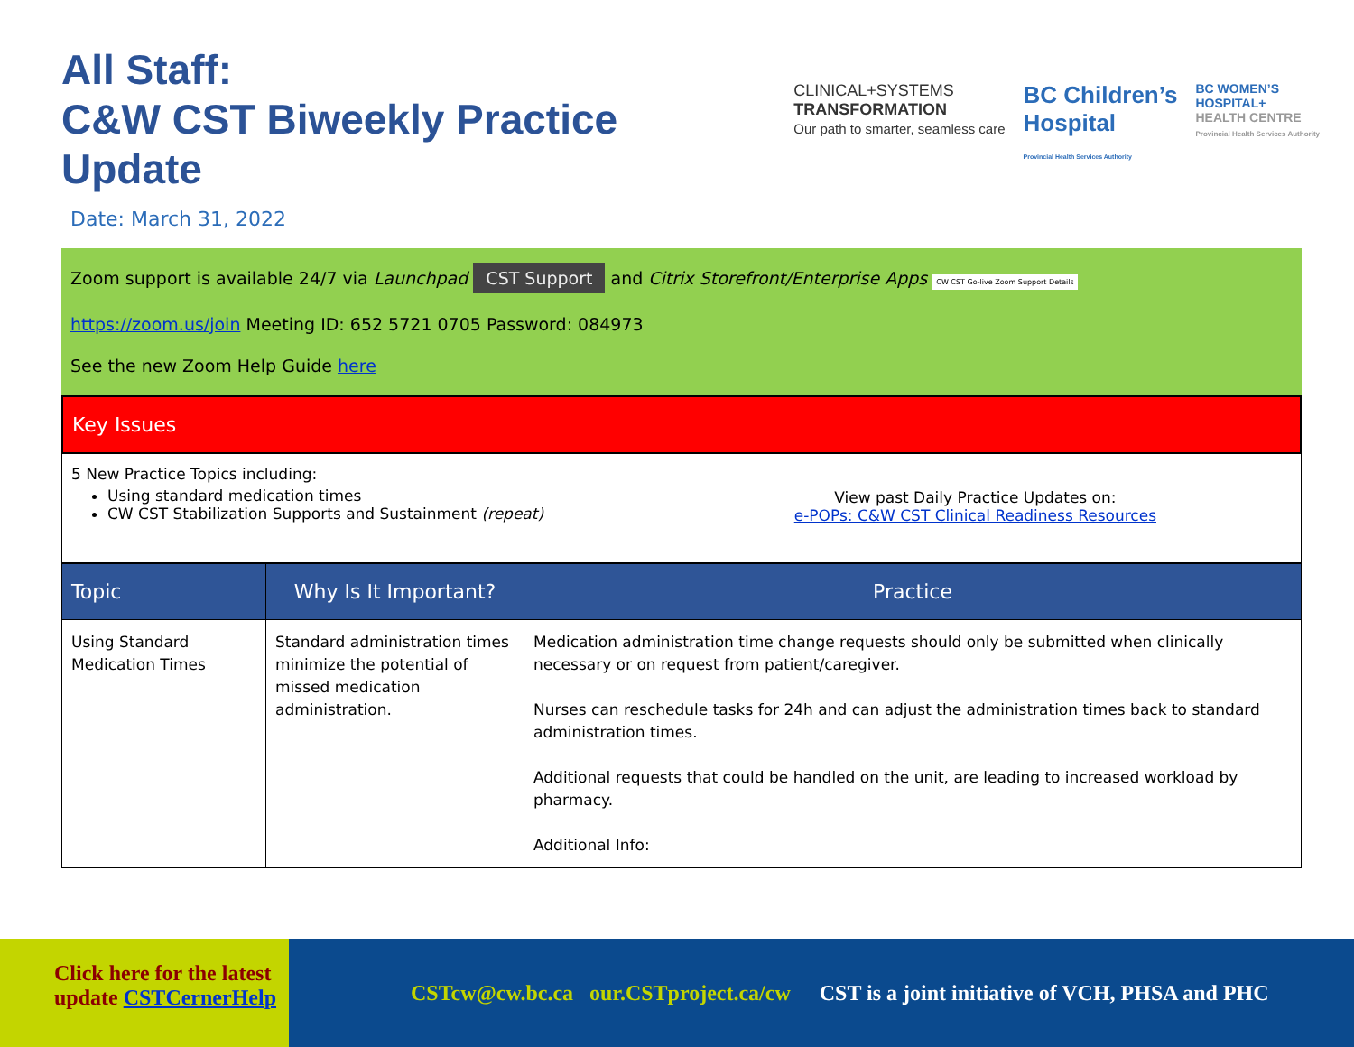All Staff:
C&W CST Biweekly Practice
Update
CLINICAL+SYSTEMS
TRANSFORMATION
Our path to smarter, seamless care
BC Children’s
Hospital
Provincial Health Services Authority
BC WOMEN’S
HOSPITAL+
HEALTH CENTRE
Provincial Health Services Authority
Date: March 31, 2022
Zoom support is available 24/7 via Launchpad CST Support and Citrix Storefront/Enterprise Apps CW CST Go-live Zoom Support Details
https://zoom.us/join Meeting ID: 652 5721 0705 Password: 084973
See the new Zoom Help Guide here
Key Issues
5 New Practice Topics including:
Using standard medication times
CW CST Stabilization Supports and Sustainment (repeat)
View past Daily Practice Updates on:
e-POPs: C&W CST Clinical Readiness Resources
| Topic | Why Is It Important? | Practice |
| --- | --- | --- |
| Using Standard Medication Times | Standard administration times minimize the potential of missed medication administration. | Medication administration time change requests should only be submitted when clinically necessary or on request from patient/caregiver. Nurses can reschedule tasks for 24h and can adjust the administration times back to standard administration times. Additional requests that could be handled on the unit, are leading to increased workload by pharmacy. Additional Info: |
Click here for the latest
update CSTCernerHelp
CSTcw@cw.bc.ca our.CSTproject.ca/cw
CST is a joint initiative of VCH, PHSA and PHC